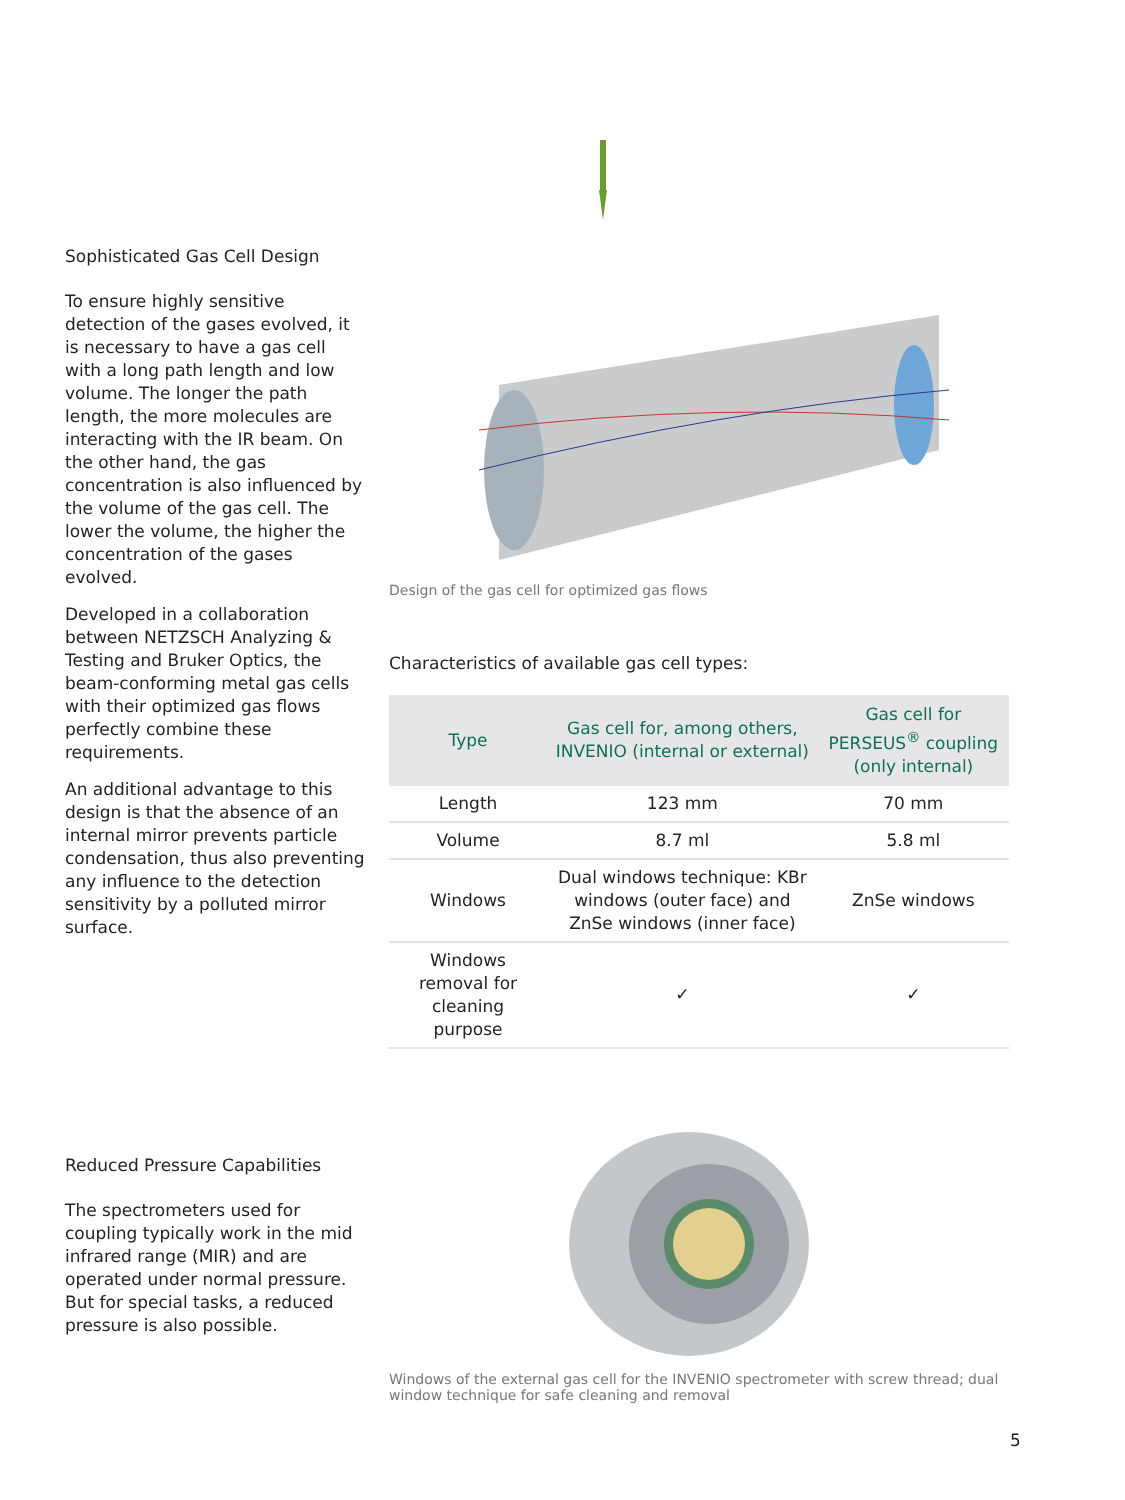Sophisticated Gas Cell Design
To ensure highly sensitive detection of the gases evolved, it is necessary to have a gas cell with a long path length and low volume. The longer the path length, the more molecules are interacting with the IR beam. On the other hand, the gas concentration is also influenced by the volume of the gas cell. The lower the volume, the higher the concentration of the gases evolved.
Developed in a collaboration between NETZSCH Analyzing & Testing and Bruker Optics, the beam-conforming metal gas cells with their optimized gas flows perfectly combine these requirements.
An additional advantage to this design is that the absence of an internal mirror prevents particle condensation, thus also preventing any influence to the detection sensitivity by a polluted mirror surface.
Design of the gas cell for optimized gas flows
Characteristics of available gas cell types:
| Type | Gas cell for, among others, INVENIO (internal or external) | Gas cell for PERSEUS<sup>®</sup> coupling (only internal) |
| --- | --- | --- |
| Length | 123 mm | 70 mm |
| Volume | 8.7 ml | 5.8 ml |
| Windows | Dual windows technique: KBr windows (outer face) and ZnSe windows (inner face) | ZnSe windows |
| Windows removal for cleaning purpose | ✓ | ✓ |
Reduced Pressure Capabilities
The spectrometers used for coupling typically work in the mid infrared range (MIR) and are operated under normal pressure. But for special tasks, a reduced pressure is also possible.
Windows of the external gas cell for the INVENIO spectrometer with screw thread; dual window technique for safe cleaning and removal
5